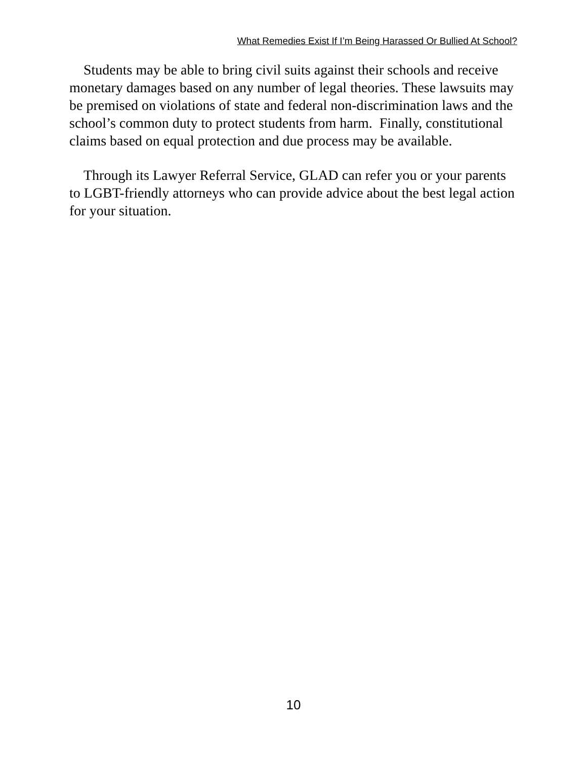What Remedies Exist If I’m Being Harassed Or Bullied At School?
Students may be able to bring civil suits against their schools and receive monetary damages based on any number of legal theories. These lawsuits may be premised on violations of state and federal non-discrimination laws and the school’s common duty to protect students from harm. Finally, constitutional claims based on equal protection and due process may be available.
Through its Lawyer Referral Service, GLAD can refer you or your parents to LGBT-friendly attorneys who can provide advice about the best legal action for your situation.
10